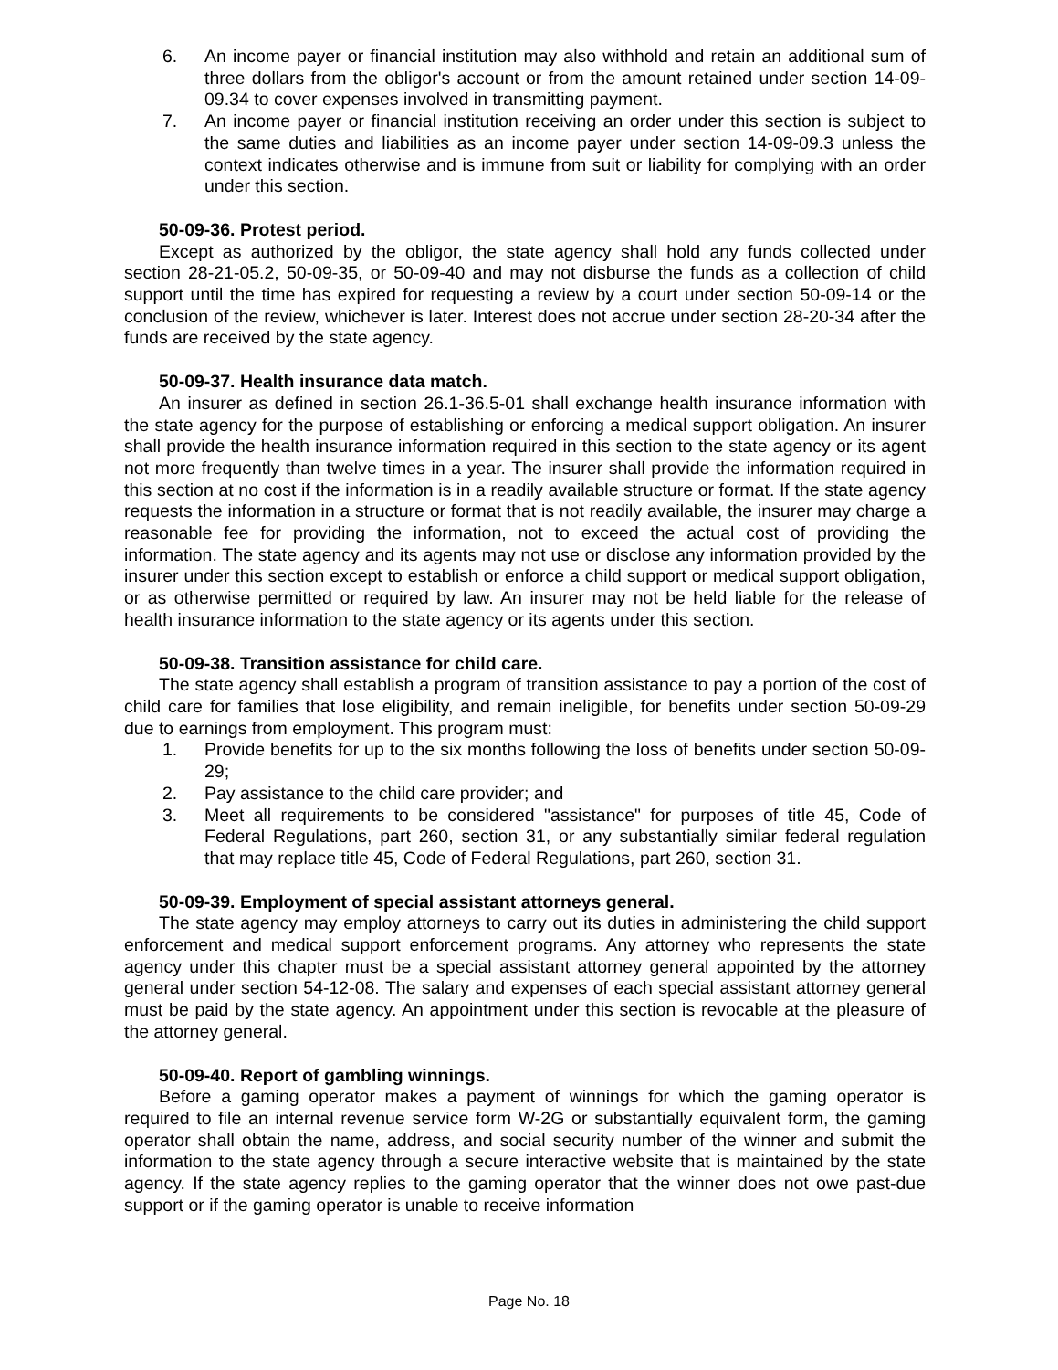6. An income payer or financial institution may also withhold and retain an additional sum of three dollars from the obligor's account or from the amount retained under section 14-09-09.34 to cover expenses involved in transmitting payment.
7. An income payer or financial institution receiving an order under this section is subject to the same duties and liabilities as an income payer under section 14-09-09.3 unless the context indicates otherwise and is immune from suit or liability for complying with an order under this section.
50-09-36. Protest period.
Except as authorized by the obligor, the state agency shall hold any funds collected under section 28-21-05.2, 50-09-35, or 50-09-40 and may not disburse the funds as a collection of child support until the time has expired for requesting a review by a court under section 50-09-14 or the conclusion of the review, whichever is later. Interest does not accrue under section 28-20-34 after the funds are received by the state agency.
50-09-37. Health insurance data match.
An insurer as defined in section 26.1-36.5-01 shall exchange health insurance information with the state agency for the purpose of establishing or enforcing a medical support obligation. An insurer shall provide the health insurance information required in this section to the state agency or its agent not more frequently than twelve times in a year. The insurer shall provide the information required in this section at no cost if the information is in a readily available structure or format. If the state agency requests the information in a structure or format that is not readily available, the insurer may charge a reasonable fee for providing the information, not to exceed the actual cost of providing the information. The state agency and its agents may not use or disclose any information provided by the insurer under this section except to establish or enforce a child support or medical support obligation, or as otherwise permitted or required by law. An insurer may not be held liable for the release of health insurance information to the state agency or its agents under this section.
50-09-38. Transition assistance for child care.
The state agency shall establish a program of transition assistance to pay a portion of the cost of child care for families that lose eligibility, and remain ineligible, for benefits under section 50-09-29 due to earnings from employment. This program must:
1. Provide benefits for up to the six months following the loss of benefits under section 50-09-29;
2. Pay assistance to the child care provider; and
3. Meet all requirements to be considered "assistance" for purposes of title 45, Code of Federal Regulations, part 260, section 31, or any substantially similar federal regulation that may replace title 45, Code of Federal Regulations, part 260, section 31.
50-09-39. Employment of special assistant attorneys general.
The state agency may employ attorneys to carry out its duties in administering the child support enforcement and medical support enforcement programs. Any attorney who represents the state agency under this chapter must be a special assistant attorney general appointed by the attorney general under section 54-12-08. The salary and expenses of each special assistant attorney general must be paid by the state agency. An appointment under this section is revocable at the pleasure of the attorney general.
50-09-40. Report of gambling winnings.
Before a gaming operator makes a payment of winnings for which the gaming operator is required to file an internal revenue service form W-2G or substantially equivalent form, the gaming operator shall obtain the name, address, and social security number of the winner and submit the information to the state agency through a secure interactive website that is maintained by the state agency. If the state agency replies to the gaming operator that the winner does not owe past-due support or if the gaming operator is unable to receive information
Page No. 18